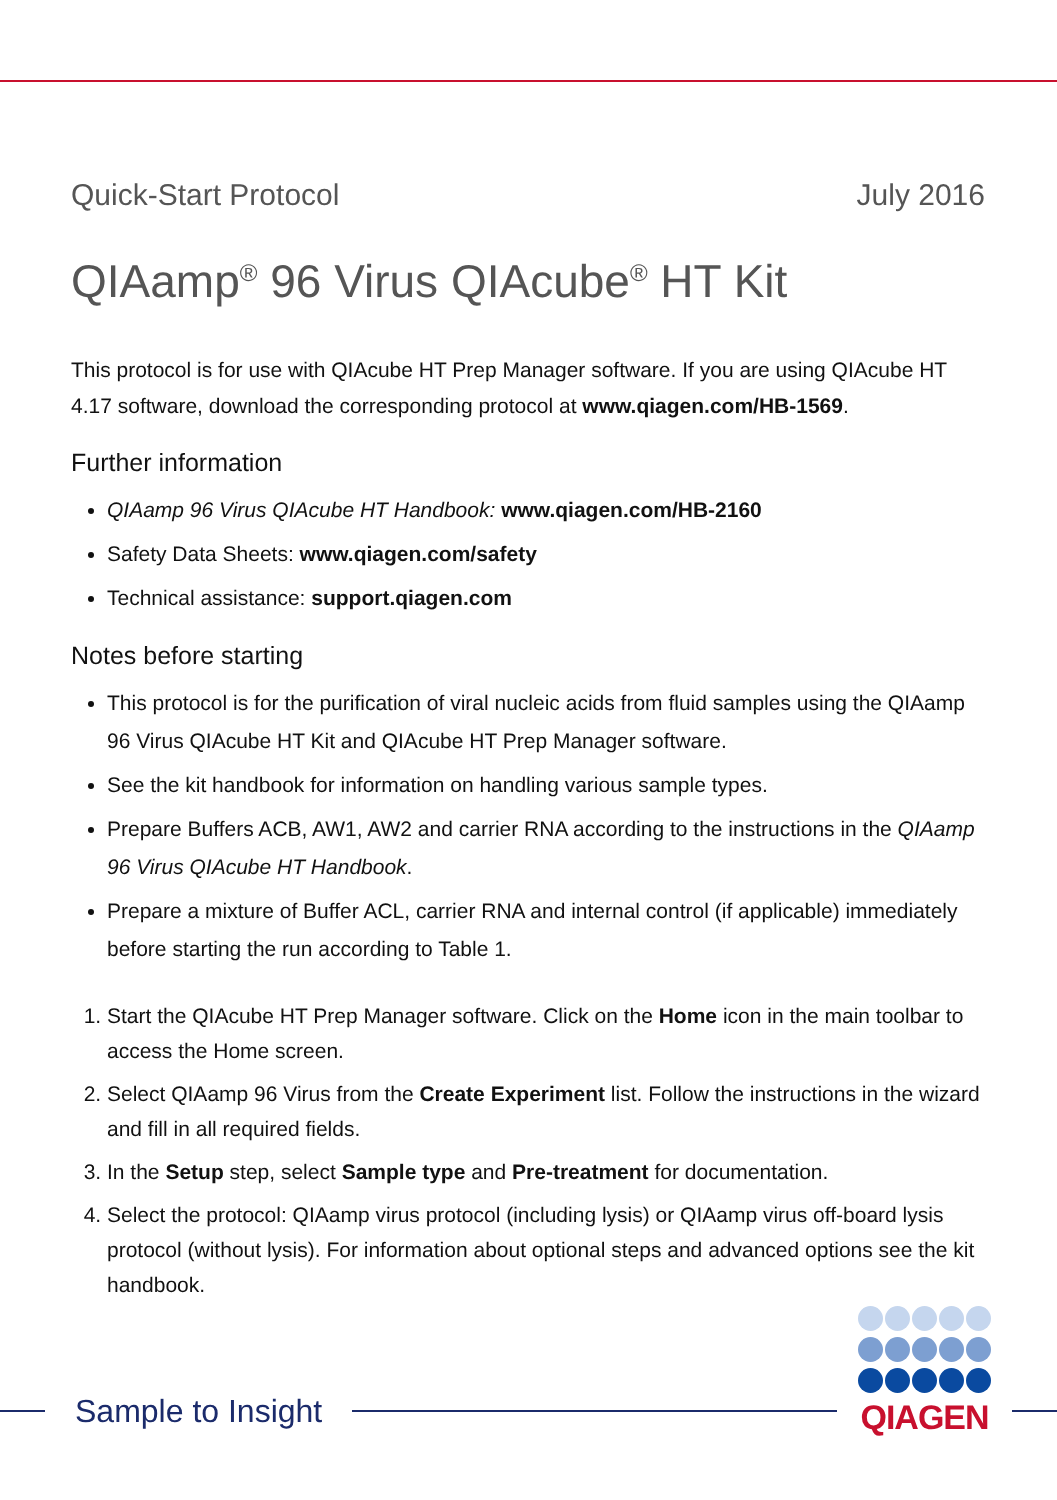Quick-Start Protocol July 2016
QIAamp<sup>®</sup> 96 Virus QIAcube<sup>®</sup> HT Kit
This protocol is for use with QIAcube HT Prep Manager software. If you are using QIAcube HT 4.17 software, download the corresponding protocol at www.qiagen.com/HB-1569.
Further information
QIAamp 96 Virus QIAcube HT Handbook: www.qiagen.com/HB-2160
Safety Data Sheets: www.qiagen.com/safety
Technical assistance: support.qiagen.com
Notes before starting
This protocol is for the purification of viral nucleic acids from fluid samples using the QIAamp 96 Virus QIAcube HT Kit and QIAcube HT Prep Manager software.
See the kit handbook for information on handling various sample types.
Prepare Buffers ACB, AW1, AW2 and carrier RNA according to the instructions in the QIAamp 96 Virus QIAcube HT Handbook.
Prepare a mixture of Buffer ACL, carrier RNA and internal control (if applicable) immediately before starting the run according to Table 1.
1. Start the QIAcube HT Prep Manager software. Click on the Home icon in the main toolbar to access the Home screen.
2. Select QIAamp 96 Virus from the Create Experiment list. Follow the instructions in the wizard and fill in all required fields.
3. In the Setup step, select Sample type and Pre-treatment for documentation.
4. Select the protocol: QIAamp virus protocol (including lysis) or QIAamp virus off-board lysis protocol (without lysis). For information about optional steps and advanced options see the kit handbook.
Sample to Insight QIAGEN